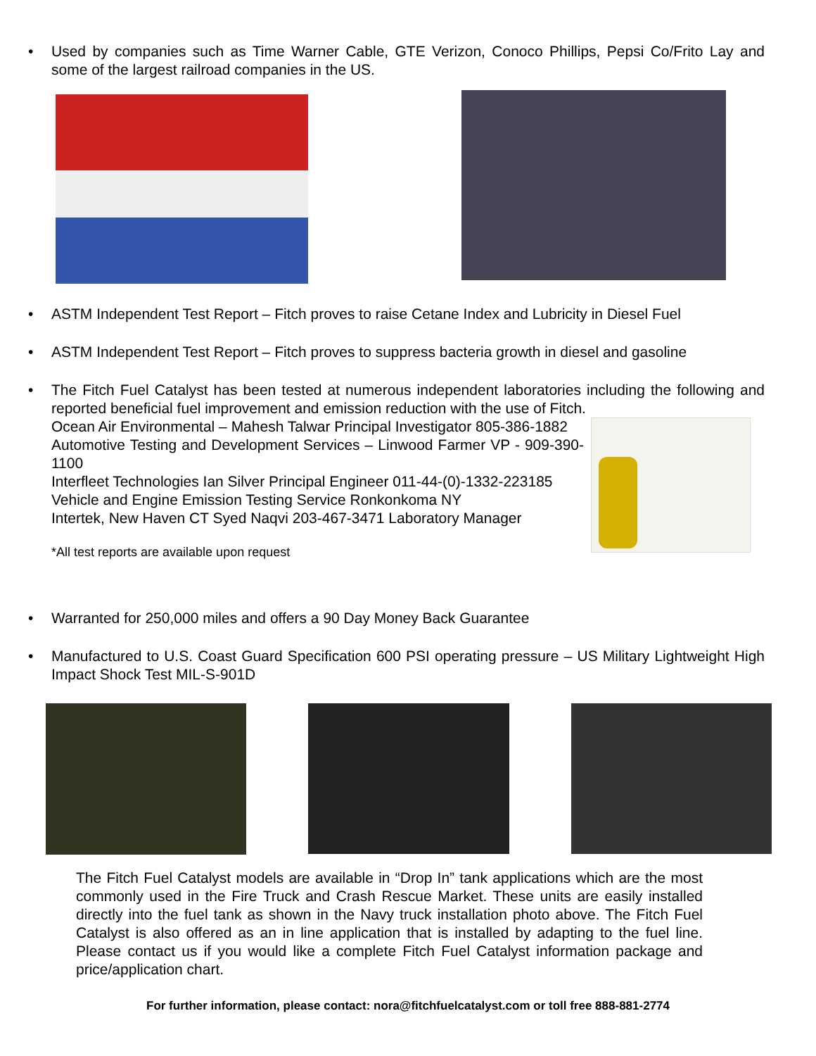• Used by companies such as Time Warner Cable, GTE Verizon, Conoco Phillips, Pepsi Co/Frito Lay and some of the largest railroad companies in the US.
• ASTM Independent Test Report – Fitch proves to raise Cetane Index and Lubricity in Diesel Fuel
• ASTM Independent Test Report – Fitch proves to suppress bacteria growth in diesel and gasoline
• The Fitch Fuel Catalyst has been tested at numerous independent laboratories including the following and reported beneficial fuel improvement and emission reduction with the use of Fitch.
Ocean Air Environmental – Mahesh Talwar Principal Investigator 805-386-1882
Automotive Testing and Development Services – Linwood Farmer VP - 909-390-1100
Interfleet Technologies Ian Silver Principal Engineer 011-44-(0)-1332-223185
Vehicle and Engine Emission Testing Service Ronkonkoma NY
Intertek, New Haven CT Syed Naqvi 203-467-3471 Laboratory Manager
*All test reports are available upon request
• Warranted for 250,000 miles and offers a 90 Day Money Back Guarantee
• Manufactured to U.S. Coast Guard Specification 600 PSI operating pressure – US Military Lightweight High Impact Shock Test MIL-S-901D
The Fitch Fuel Catalyst models are available in “Drop In” tank applications which are the most commonly used in the Fire Truck and Crash Rescue Market. These units are easily installed directly into the fuel tank as shown in the Navy truck installation photo above. The Fitch Fuel Catalyst is also offered as an in line application that is installed by adapting to the fuel line. Please contact us if you would like a complete Fitch Fuel Catalyst information package and price/application chart.
For further information, please contact: nora@fitchfuelcatalyst.com or toll free 888-881-2774